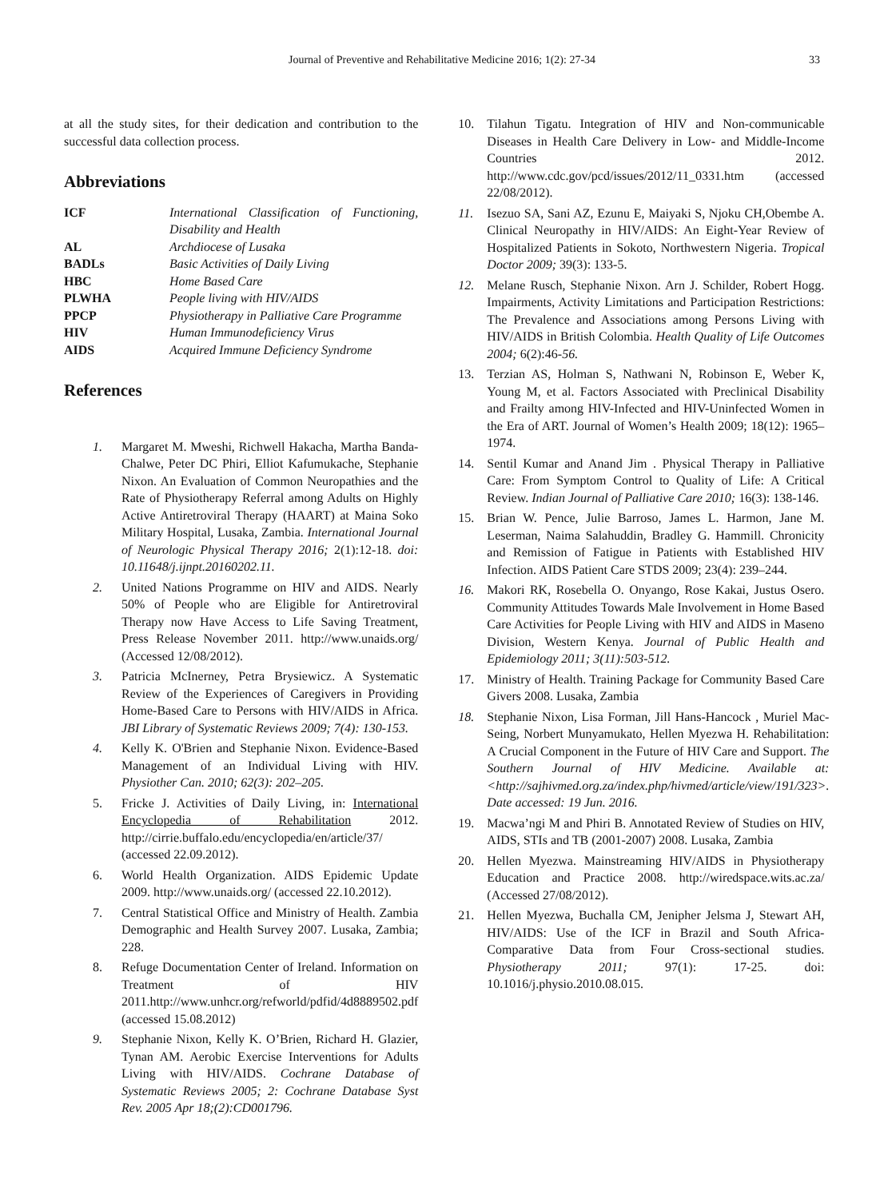Journal of Preventive and Rehabilitative Medicine 2016; 1(2): 27-34 33
at all the study sites, for their dedication and contribution to the successful data collection process.
Abbreviations
| ICF | International Classification of Functioning, Disability and Health |
| AL | Archdiocese of Lusaka |
| BADLs | Basic Activities of Daily Living |
| HBC | Home Based Care |
| PLWHA | People living with HIV/AIDS |
| PPCP | Physiotherapy in Palliative Care Programme |
| HIV | Human Immunodeficiency Virus |
| AIDS | Acquired Immune Deficiency Syndrome |
References
1. Margaret M. Mweshi, Richwell Hakacha, Martha Banda-Chalwe, Peter DC Phiri, Elliot Kafumukache, Stephanie Nixon. An Evaluation of Common Neuropathies and the Rate of Physiotherapy Referral among Adults on Highly Active Antiretroviral Therapy (HAART) at Maina Soko Military Hospital, Lusaka, Zambia. International Journal of Neurologic Physical Therapy 2016; 2(1):12-18. doi: 10.11648/j.ijnpt.20160202.11.
2. United Nations Programme on HIV and AIDS. Nearly 50% of People who are Eligible for Antiretroviral Therapy now Have Access to Life Saving Treatment, Press Release November 2011. http://www.unaids.org/ (Accessed 12/08/2012).
3. Patricia McInerney, Petra Brysiewicz. A Systematic Review of the Experiences of Caregivers in Providing Home-Based Care to Persons with HIV/AIDS in Africa. JBI Library of Systematic Reviews 2009; 7(4): 130-153.
4. Kelly K. O'Brien and Stephanie Nixon. Evidence-Based Management of an Individual Living with HIV. Physiother Can. 2010; 62(3): 202–205.
5. Fricke J. Activities of Daily Living, in: International Encyclopedia of Rehabilitation 2012. http://cirrie.buffalo.edu/encyclopedia/en/article/37/ (accessed 22.09.2012).
6. World Health Organization. AIDS Epidemic Update 2009. http://www.unaids.org/ (accessed 22.10.2012).
7. Central Statistical Office and Ministry of Health. Zambia Demographic and Health Survey 2007. Lusaka, Zambia; 228.
8. Refuge Documentation Center of Ireland. Information on Treatment of HIV 2011.http://www.unhcr.org/refworld/pdfid/4d8889502.pdf (accessed 15.08.2012)
9. Stephanie Nixon, Kelly K. O’Brien, Richard H. Glazier, Tynan AM. Aerobic Exercise Interventions for Adults Living with HIV/AIDS. Cochrane Database of Systematic Reviews 2005; 2: Cochrane Database Syst Rev. 2005 Apr 18;(2):CD001796.
10. Tilahun Tigatu. Integration of HIV and Non-communicable Diseases in Health Care Delivery in Low- and Middle-Income Countries 2012. http://www.cdc.gov/pcd/issues/2012/11_0331.htm (accessed 22/08/2012).
11. Isezuo SA, Sani AZ, Ezunu E, Maiyaki S, Njoku CH,Obembe A. Clinical Neuropathy in HIV/AIDS: An Eight-Year Review of Hospitalized Patients in Sokoto, Northwestern Nigeria. Tropical Doctor 2009; 39(3): 133-5.
12. Melane Rusch, Stephanie Nixon. Arn J. Schilder, Robert Hogg. Impairments, Activity Limitations and Participation Restrictions: The Prevalence and Associations among Persons Living with HIV/AIDS in British Colombia. Health Quality of Life Outcomes 2004; 6(2):46-56.
13. Terzian AS, Holman S, Nathwani N, Robinson E, Weber K, Young M, et al. Factors Associated with Preclinical Disability and Frailty among HIV-Infected and HIV-Uninfected Women in the Era of ART. Journal of Women’s Health 2009; 18(12): 1965–1974.
14. Sentil Kumar and Anand Jim . Physical Therapy in Palliative Care: From Symptom Control to Quality of Life: A Critical Review. Indian Journal of Palliative Care 2010; 16(3): 138-146.
15. Brian W. Pence, Julie Barroso, James L. Harmon, Jane M. Leserman, Naima Salahuddin, Bradley G. Hammill. Chronicity and Remission of Fatigue in Patients with Established HIV Infection. AIDS Patient Care STDS 2009; 23(4): 239–244.
16. Makori RK, Rosebella O. Onyango, Rose Kakai, Justus Osero. Community Attitudes Towards Male Involvement in Home Based Care Activities for People Living with HIV and AIDS in Maseno Division, Western Kenya. Journal of Public Health and Epidemiology 2011; 3(11):503-512.
17. Ministry of Health. Training Package for Community Based Care Givers 2008. Lusaka, Zambia
18. Stephanie Nixon, Lisa Forman, Jill Hans-Hancock , Muriel Mac-Seing, Norbert Munyamukato, Hellen Myezwa H. Rehabilitation: A Crucial Component in the Future of HIV Care and Support. The Southern Journal of HIV Medicine. Available at: <http://sajhivmed.org.za/index.php/hivmed/article/view/191/323>. Date accessed: 19 Jun. 2016.
19. Macwa’ngi M and Phiri B. Annotated Review of Studies on HIV, AIDS, STIs and TB (2001-2007) 2008. Lusaka, Zambia
20. Hellen Myezwa. Mainstreaming HIV/AIDS in Physiotherapy Education and Practice 2008. http://wiredspace.wits.ac.za/ (Accessed 27/08/2012).
21. Hellen Myezwa, Buchalla CM, Jenipher Jelsma J, Stewart AH, HIV/AIDS: Use of the ICF in Brazil and South Africa- Comparative Data from Four Cross-sectional studies. Physiotherapy 2011; 97(1): 17-25. doi: 10.1016/j.physio.2010.08.015.